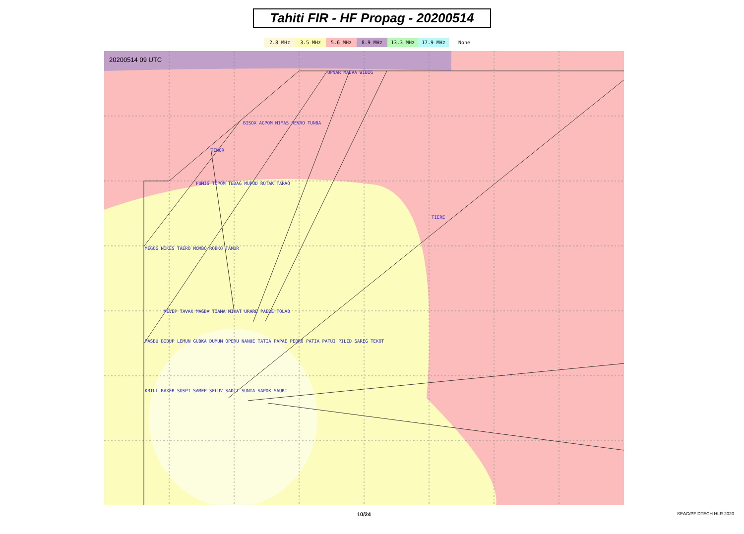Tahiti FIR - HF Propag - 20200514
2.8 MHz 3.5 MHz 5.6 MHz 8.9 MHz 13.3 MHz 17.9 MHz None
20200514 09 UTC
UPNAR MAEVA WIBIG
BISOX AGPOM MIMAS REVRO TUNBA
TENOR
PUMIS TOPOM TEDAG MUPOD RUTAK TARAO
TIERE
MEGOG NIKES TAERO MOMBO ROBKO TAMUR
MEVEP TAVAK MAGBA TIAMA MIKAT URARE PAERE TOLAB
MASBU BIBUP LEMUN GUBKA DUMUM OPERU NANUE TATIA PAPAE PEBRO PATIA PATUI PILID SAREG TEKOT
KRILL RAXER SOSPI SAMEP SELUV SADIT SUNTA SAPOK SAURI
10/24 SEAC/PF DTECH HLR 2020